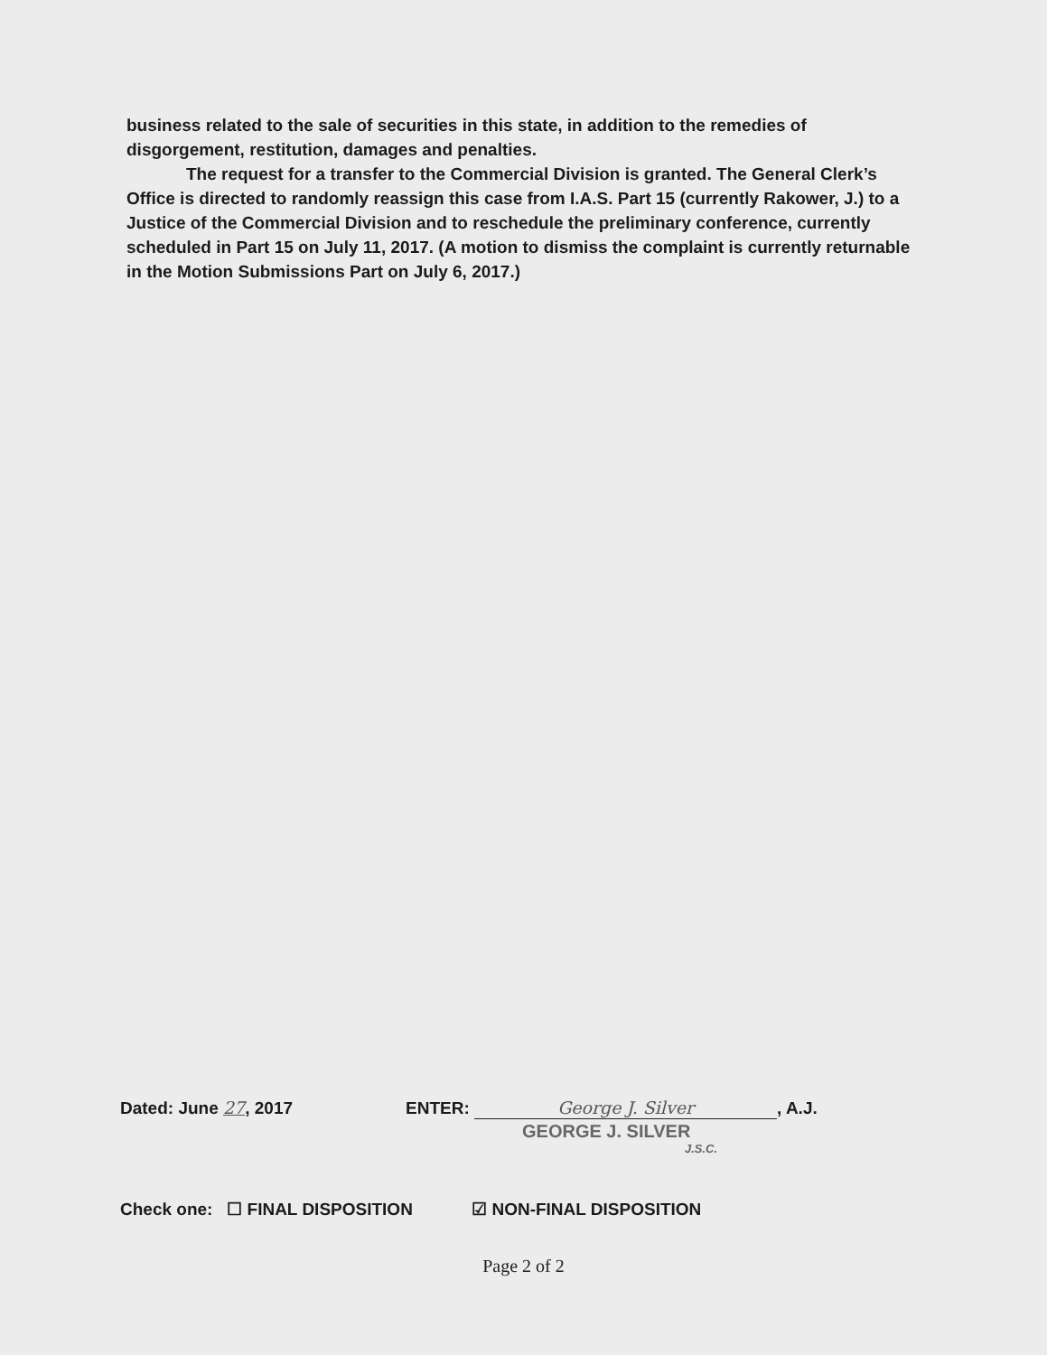business related to the sale of securities in this state, in addition to the remedies of disgorgement, restitution, damages and penalties.
The request for a transfer to the Commercial Division is granted. The General Clerk’s Office is directed to randomly reassign this case from I.A.S. Part 15 (currently Rakower, J.) to a Justice of the Commercial Division and to reschedule the preliminary conference, currently scheduled in Part 15 on July 11, 2017. (A motion to dismiss the complaint is currently returnable in the Motion Submissions Part on July 6, 2017.)
Dated: June 27, 2017 ENTER: George J. Silver, A.J.
GEORGE J. SILVER
J.S.C.
Check one: ☐ FINAL DISPOSITION ☑ NON-FINAL DISPOSITION
Page 2 of 2